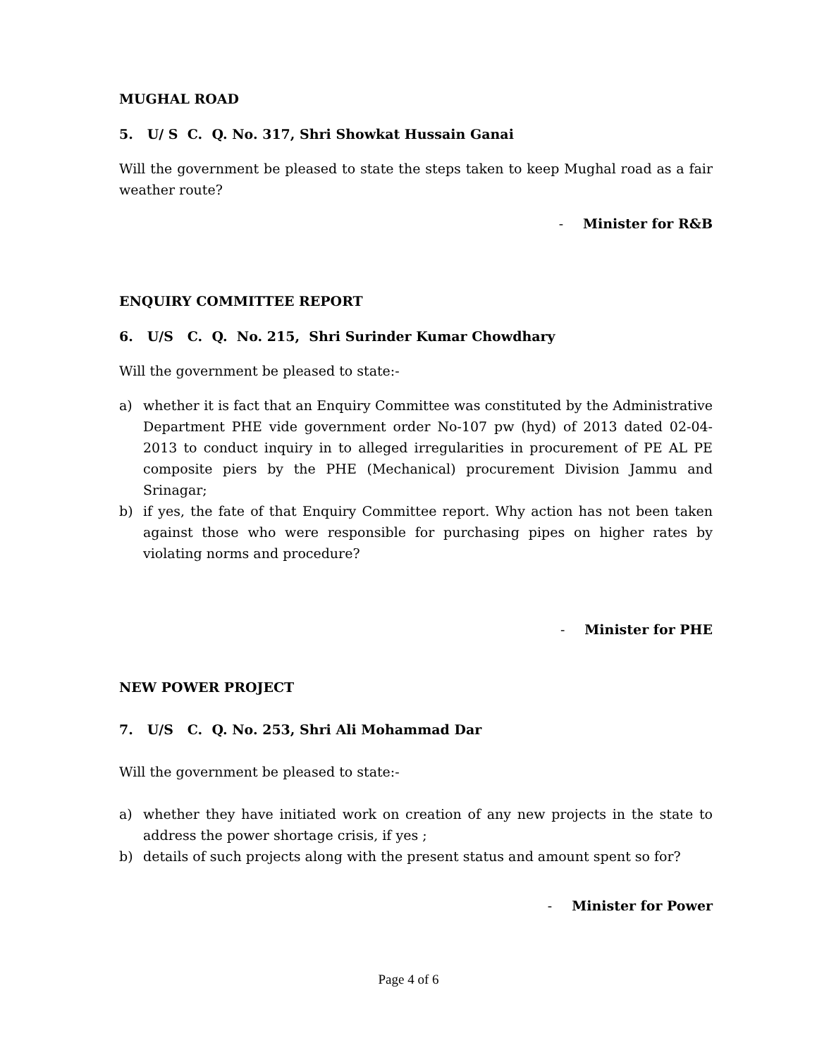MUGHAL ROAD
5. U/ S C. Q. No. 317, Shri Showkat Hussain Ganai
Will the government be pleased to state the steps taken to keep Mughal road as a fair weather route?
- Minister for R&B
ENQUIRY COMMITTEE REPORT
6. U/S C. Q. No. 215, Shri Surinder Kumar Chowdhary
Will the government be pleased to state:-
a) whether it is fact that an Enquiry Committee was constituted by the Administrative Department PHE vide government order No-107 pw (hyd) of 2013 dated 02-04-2013 to conduct inquiry in to alleged irregularities in procurement of PE AL PE composite piers by the PHE (Mechanical) procurement Division Jammu and Srinagar;
b) if yes, the fate of that Enquiry Committee report. Why action has not been taken against those who were responsible for purchasing pipes on higher rates by violating norms and procedure?
- Minister for PHE
NEW POWER PROJECT
7. U/S C. Q. No. 253, Shri Ali Mohammad Dar
Will the government be pleased to state:-
a) whether they have initiated work on creation of any new projects in the state to address the power shortage crisis, if yes ;
b) details of such projects along with the present status and amount spent so for?
- Minister for Power
Page 4 of 6